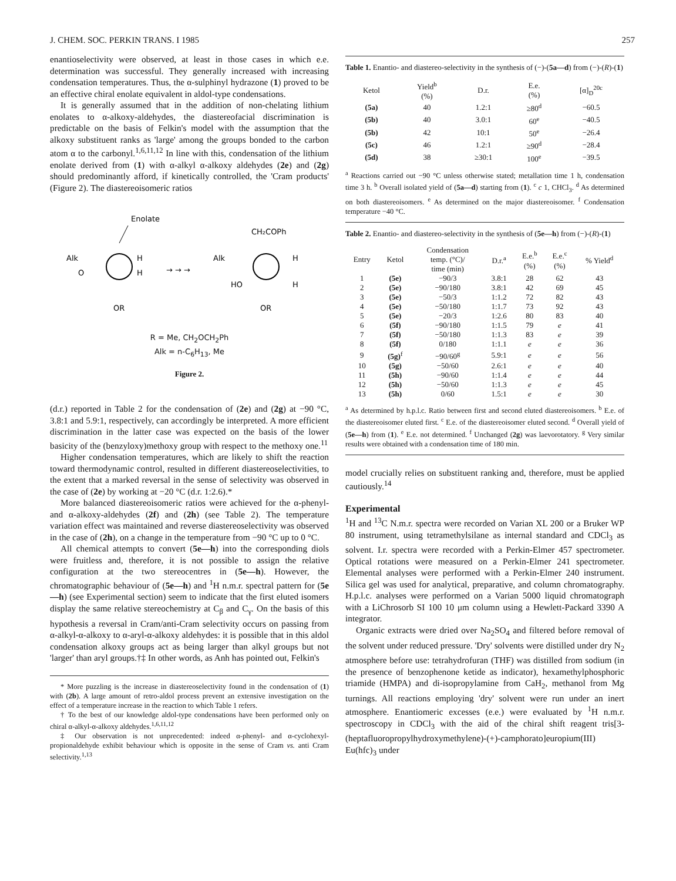J. CHEM. SOC. PERKIN TRANS. I 1985 257
enantioselectivity were observed, at least in those cases in which e.e. determination was successful. They generally increased with increasing condensation temperatures. Thus, the α-sulphinyl hydrazone (1) proved to be an effective chiral enolate equivalent in aldol-type condensations.
It is generally assumed that in the addition of non-chelating lithium enolates to α-alkoxy-aldehydes, the diastereofacial discrimination is predictable on the basis of Felkin's model with the assumption that the alkoxy substituent ranks as 'large' among the groups bonded to the carbon atom α to the carbonyl.<sup>1,6,11,12</sup> In line with this, condensation of the lithium enolate derived from (1) with α-alkyl α-alkoxy aldehydes (2e) and (2g) should predominantly afford, if kinetically controlled, the 'Cram products' (Figure 2). The diastereoisomeric ratios
Enolate
Alk
H
O
H
OR
→ → →
CH₂COPh
Alk
H
HO
H
OR
R = Me, CH<sub>2</sub>OCH<sub>2</sub>Ph
Alk = n-C<sub>6</sub>H<sub>13</sub>, Me
Figure 2.
(d.r.) reported in Table 2 for the condensation of (2e) and (2g) at −90 °C, 3.8:1 and 5.9:1, respectively, can accordingly be interpreted. A more efficient discrimination in the latter case was expected on the basis of the lower basicity of the (benzyloxy)methoxy group with respect to the methoxy one.<sup>11</sup>
Higher condensation temperatures, which are likely to shift the reaction toward thermodynamic control, resulted in different diastereoselectivities, to the extent that a marked reversal in the sense of selectivity was observed in the case of (2e) by working at −20 °C (d.r. 1:2.6).*
More balanced diastereoisomeric ratios were achieved for the α-phenyl- and α-alkoxy-aldehydes (2f) and (2h) (see Table 2). The temperature variation effect was maintained and reverse diastereoselectivity was observed in the case of (2h), on a change in the temperature from −90 °C up to 0 °C.
All chemical attempts to convert (5e—h) into the corresponding diols were fruitless and, therefore, it is not possible to assign the relative configuration at the two stereocentres in (5e—h). However, the chromatographic behaviour of (5e—h) and <sup>1</sup>H n.m.r. spectral pattern for (5e—h) (see Experimental section) seem to indicate that the first eluted isomers display the same relative stereochemistry at C<sub>β</sub> and C<sub>γ</sub>. On the basis of this hypothesis a reversal in Cram/anti-Cram selectivity occurs on passing from α-alkyl-α-alkoxy to α-aryl-α-alkoxy aldehydes: it is possible that in this aldol condensation alkoxy groups act as being larger than alkyl groups but not 'larger' than aryl groups.†‡ In other words, as Anh has pointed out, Felkin's
* More puzzling is the increase in diastereoselectivity found in the condensation of (1) with (2b). A large amount of retro-aldol process prevent an extensive investigation on the effect of a temperature increase in the reaction to which Table 1 refers.
† To the best of our knowledge aldol-type condensations have been performed only on chiral α-alkyl-α-alkoxy aldehydes.<sup>1,6,11,12</sup>
‡ Our observation is not unprecedented: indeed α-phenyl- and α-cyclohexyl-propionaldehyde exhibit behaviour which is opposite in the sense of Cram vs. anti Cram selectivity.<sup>1,13</sup>
Table 1. Enantio- and diastereo-selectivity in the synthesis of (−)-(5a—d) from (−)-(R)-(1)
| Ketol | Yield<sup>b</sup> (%) | D.r. | E.e. (%) | [α]<sub>D</sub><sup>20c</sup> |
| --- | --- | --- | --- | --- |
| (5a) | 40 | 1.2:1 | ≥80<sup>d</sup> | −60.5 |
| (5b) | 40 | 3.0:1 | 60<sup>e</sup> | −40.5 |
| (5b) | 42 | 10:1 | 50<sup>e</sup> | −26.4 |
| (5c) | 46 | 1.2:1 | ≥90<sup>d</sup> | −28.4 |
| (5d) | 38 | ≥30:1 | 100<sup>e</sup> | −39.5 |
<sup>a</sup> Reactions carried out −90 °C unless otherwise stated; metallation time 1 h, condensation time 3 h. <sup>b</sup> Overall isolated yield of (5a—d) starting from (1). <sup>c</sup> c 1, CHCl<sub>3</sub>. <sup>d</sup> As determined on both diastereoisomers. <sup>e</sup> As determined on the major diastereoisomer. <sup>f</sup> Condensation temperature −40 °C.
Table 2. Enantio- and diastereo-selectivity in the synthesis of (5e—h) from (−)-(R)-(1)
| Entry | Ketol | Condensation temp. (°C)/ time (min) | D.r.<sup>a</sup> | E.e.<sup>b</sup> (%) | E.e.<sup>c</sup> (%) | % Yield<sup>d</sup> |
| --- | --- | --- | --- | --- | --- | --- |
| 1 | (5e) | −90/3 | 3.8:1 | 28 | 62 | 43 |
| 2 | (5e) | −90/180 | 3.8:1 | 42 | 69 | 45 |
| 3 | (5e) | −50/3 | 1:1.2 | 72 | 82 | 43 |
| 4 | (5e) | −50/180 | 1:1.7 | 73 | 92 | 43 |
| 5 | (5e) | −20/3 | 1:2.6 | 80 | 83 | 40 |
| 6 | (5f) | −90/180 | 1:1.5 | 79 | e | 41 |
| 7 | (5f) | −50/180 | 1:1.3 | 83 | e | 39 |
| 8 | (5f) | 0/180 | 1:1.1 | e | e | 36 |
| 9 | (5g)<sup>f</sup> | −90/60<sup>g</sup> | 5.9:1 | e | e | 56 |
| 10 | (5g) | −50/60 | 2.6:1 | e | e | 40 |
| 11 | (5h) | −90/60 | 1:1.4 | e | e | 44 |
| 12 | (5h) | −50/60 | 1:1.3 | e | e | 45 |
| 13 | (5h) | 0/60 | 1.5:1 | e | e | 30 |
<sup>a</sup> As determined by h.p.l.c. Ratio between first and second eluted diastereoisomers. <sup>b</sup> E.e. of the diastereoisomer eluted first. <sup>c</sup> E.e. of the diastereoisomer eluted second. <sup>d</sup> Overall yield of (5e—h) from (1). <sup>e</sup> E.e. not determined. <sup>f</sup> Unchanged (2g) was laevorotatory. <sup>g</sup> Very similar results were obtained with a condensation time of 180 min.
model crucially relies on substituent ranking and, therefore, must be applied cautiously.<sup>14</sup>
Experimental
<sup>1</sup>H and <sup>13</sup>C N.m.r. spectra were recorded on Varian XL 200 or a Bruker WP 80 instrument, using tetramethylsilane as internal standard and CDCl<sub>3</sub> as solvent. I.r. spectra were recorded with a Perkin-Elmer 457 spectrometer. Optical rotations were measured on a Perkin-Elmer 241 spectrometer. Elemental analyses were performed with a Perkin-Elmer 240 instrument. Silica gel was used for analytical, preparative, and column chromatography. H.p.l.c. analyses were performed on a Varian 5000 liquid chromatograph with a LiChrosorb SI 100 10 μm column using a Hewlett-Packard 3390 A integrator.
Organic extracts were dried over Na<sub>2</sub>SO<sub>4</sub> and filtered before removal of the solvent under reduced pressure. 'Dry' solvents were distilled under dry N<sub>2</sub> atmosphere before use: tetrahydrofuran (THF) was distilled from sodium (in the presence of benzophenone ketide as indicator), hexamethylphosphoric triamide (HMPA) and di-isopropylamine from CaH<sub>2</sub>, methanol from Mg turnings. All reactions employing 'dry' solvent were run under an inert atmosphere. Enantiomeric excesses (e.e.) were evaluated by <sup>1</sup>H n.m.r. spectroscopy in CDCl<sub>3</sub> with the aid of the chiral shift reagent tris[3-(heptafluoropropylhydroxymethylene)-(+)-camphorato]europium(III) Eu(hfc)<sub>3</sub> under